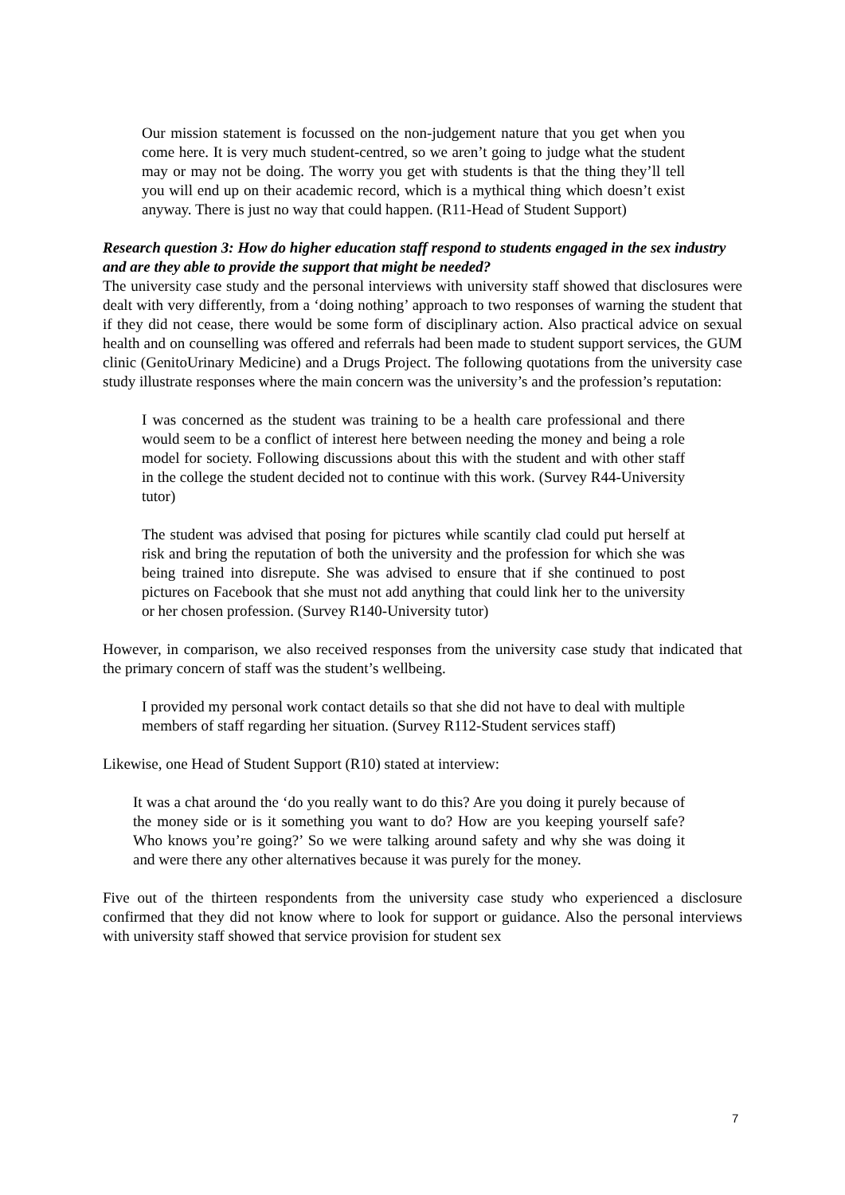Our mission statement is focussed on the non-judgement nature that you get when you come here. It is very much student-centred, so we aren’t going to judge what the student may or may not be doing. The worry you get with students is that the thing they’ll tell you will end up on their academic record, which is a mythical thing which doesn’t exist anyway. There is just no way that could happen. (R11-Head of Student Support)
Research question 3: How do higher education staff respond to students engaged in the sex industry and are they able to provide the support that might be needed?
The university case study and the personal interviews with university staff showed that disclosures were dealt with very differently, from a ‘doing nothing’ approach to two responses of warning the student that if they did not cease, there would be some form of disciplinary action. Also practical advice on sexual health and on counselling was offered and referrals had been made to student support services, the GUM clinic (GenitoUrinary Medicine) and a Drugs Project. The following quotations from the university case study illustrate responses where the main concern was the university’s and the profession’s reputation:
I was concerned as the student was training to be a health care professional and there would seem to be a conflict of interest here between needing the money and being a role model for society. Following discussions about this with the student and with other staff in the college the student decided not to continue with this work. (Survey R44-University tutor)
The student was advised that posing for pictures while scantily clad could put herself at risk and bring the reputation of both the university and the profession for which she was being trained into disrepute. She was advised to ensure that if she continued to post pictures on Facebook that she must not add anything that could link her to the university or her chosen profession. (Survey R140-University tutor)
However, in comparison, we also received responses from the university case study that indicated that the primary concern of staff was the student’s wellbeing.
I provided my personal work contact details so that she did not have to deal with multiple members of staff regarding her situation. (Survey R112-Student services staff)
Likewise, one Head of Student Support (R10) stated at interview:
It was a chat around the ‘do you really want to do this? Are you doing it purely because of the money side or is it something you want to do? How are you keeping yourself safe? Who knows you’re going?’ So we were talking around safety and why she was doing it and were there any other alternatives because it was purely for the money.
Five out of the thirteen respondents from the university case study who experienced a disclosure confirmed that they did not know where to look for support or guidance. Also the personal interviews with university staff showed that service provision for student sex
7